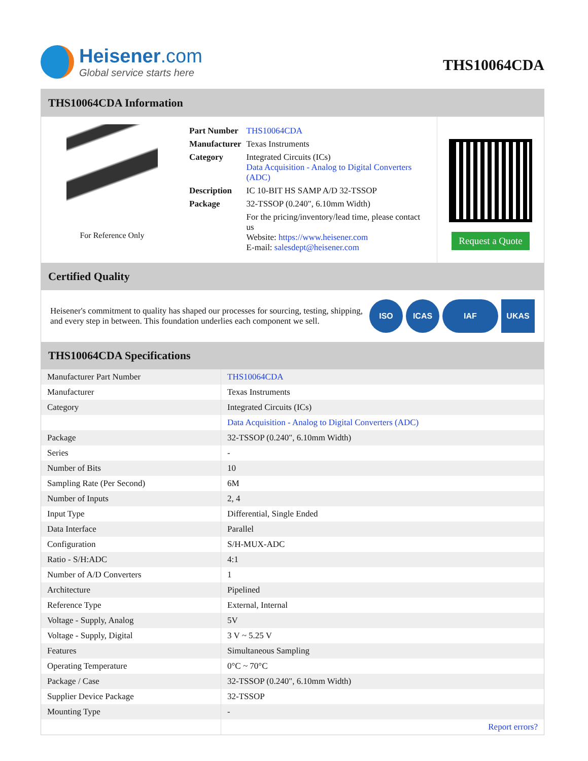Heisener.com
Global service starts here
THS10064CDA
THS10064CDA Information
For Reference Only
| Part Number | THS10064CDA |
| Manufacturer | Texas Instruments |
| Category | Integrated Circuits (ICs) Data Acquisition - Analog to Digital Converters (ADC) |
| Description | IC 10-BIT HS SAMP A/D 32-TSSOP |
| Package | 32-TSSOP (0.240", 6.10mm Width) |
| | For the pricing/inventory/lead time, please contact us Website: https://www.heisener.com E-mail: salesdept@heisener.com |
Request a Quote
Certified Quality
Heisener's commitment to quality has shaped our processes for sourcing, testing, shipping, and every step in between. This foundation underlies each component we sell.
ISO ICAS IAF UKAS
THS10064CDA Specifications
| Manufacturer Part Number | THS10064CDA |
| Manufacturer | Texas Instruments |
| Category | Integrated Circuits (ICs) |
| | Data Acquisition - Analog to Digital Converters (ADC) |
| Package | 32-TSSOP (0.240", 6.10mm Width) |
| Series | - |
| Number of Bits | 10 |
| Sampling Rate (Per Second) | 6M |
| Number of Inputs | 2, 4 |
| Input Type | Differential, Single Ended |
| Data Interface | Parallel |
| Configuration | S/H-MUX-ADC |
| Ratio - S/H:ADC | 4:1 |
| Number of A/D Converters | 1 |
| Architecture | Pipelined |
| Reference Type | External, Internal |
| Voltage - Supply, Analog | 5V |
| Voltage - Supply, Digital | 3 V ~ 5.25 V |
| Features | Simultaneous Sampling |
| Operating Temperature | 0°C ~ 70°C |
| Package / Case | 32-TSSOP (0.240", 6.10mm Width) |
| Supplier Device Package | 32-TSSOP |
| Mounting Type | - |
| | Report errors? |